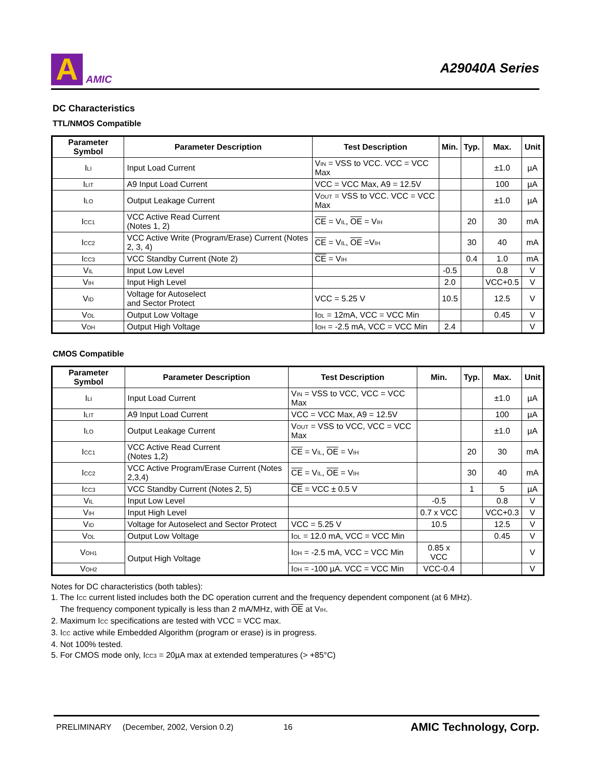A
AMIC
A29040A Series
DC Characteristics
TTL/NMOS Compatible
| Parameter Symbol | Parameter Description | Test Description | Min. | Typ. | Max. | Unit |
| --- | --- | --- | --- | --- | --- | --- |
| I<sub>LI</sub> | Input Load Current | V<sub>IN</sub> = VSS to VCC. VCC = VCC Max | | | ±1.0 | µA |
| I<sub>LIT</sub> | A9 Input Load Current | VCC = VCC Max, A9 = 12.5V | | | 100 | µA |
| I<sub>LO</sub> | Output Leakage Current | V<sub>OUT</sub> = VSS to VCC. VCC = VCC Max | | | ±1.0 | µA |
| I<sub>CC1</sub> | VCC Active Read Current (Notes 1, 2) | CE = V<sub>IL</sub>, OE = V<sub>IH</sub> | | 20 | 30 | mA |
| I<sub>CC2</sub> | VCC Active Write (Program/Erase) Current (Notes 2, 3, 4) | CE = V<sub>IL</sub>, OE =V<sub>IH</sub> | | 30 | 40 | mA |
| I<sub>CC3</sub> | VCC Standby Current (Note 2) | CE = V<sub>IH</sub> | | 0.4 | 1.0 | mA |
| V<sub>IL</sub> | Input Low Level | | -0.5 | | 0.8 | V |
| V<sub>IH</sub> | Input High Level | | 2.0 | | VCC+0.5 | V |
| V<sub>ID</sub> | Voltage for Autoselect and Sector Protect | VCC = 5.25 V | 10.5 | | 12.5 | V |
| V<sub>OL</sub> | Output Low Voltage | I<sub>OL</sub> = 12mA, VCC = VCC Min | | | 0.45 | V |
| V<sub>OH</sub> | Output High Voltage | I<sub>OH</sub> = -2.5 mA, VCC = VCC Min | 2.4 | | | V |
CMOS Compatible
| Parameter Symbol | Parameter Description | Test Description | Min. | Typ. | Max. | Unit |
| --- | --- | --- | --- | --- | --- | --- |
| I<sub>LI</sub> | Input Load Current | V<sub>IN</sub> = VSS to VCC, VCC = VCC Max | | | ±1.0 | µA |
| I<sub>LIT</sub> | A9 Input Load Current | VCC = VCC Max, A9 = 12.5V | | | 100 | µA |
| I<sub>LO</sub> | Output Leakage Current | V<sub>OUT</sub> = VSS to VCC, VCC = VCC Max | | | ±1.0 | µA |
| I<sub>CC1</sub> | VCC Active Read Current (Notes 1,2) | CE = V<sub>IL</sub>, OE = V<sub>IH</sub> | | 20 | 30 | mA |
| I<sub>CC2</sub> | VCC Active Program/Erase Current (Notes 2,3,4) | CE = V<sub>IL</sub>, OE = V<sub>IH</sub> | | 30 | 40 | mA |
| I<sub>CC3</sub> | VCC Standby Current (Notes 2, 5) | CE = VCC ± 0.5 V | | 1 | 5 | µA |
| V<sub>IL</sub> | Input Low Level | | -0.5 | | 0.8 | V |
| V<sub>IH</sub> | Input High Level | | 0.7 x VCC | | VCC+0.3 | V |
| V<sub>ID</sub> | Voltage for Autoselect and Sector Protect | VCC = 5.25 V | 10.5 | | 12.5 | V |
| V<sub>OL</sub> | Output Low Voltage | I<sub>OL</sub> = 12.0 mA, VCC = VCC Min | | | 0.45 | V |
| V<sub>OH1</sub> | Output High Voltage | I<sub>OH</sub> = -2.5 mA, VCC = VCC Min | 0.85 x VCC | | | V |
| V<sub>OH2</sub> | | I<sub>OH</sub> = -100 µA. VCC = VCC Min | VCC-0.4 | | | V |
Notes for DC characteristics (both tables):
1. The I<sub>CC</sub> current listed includes both the DC operation current and the frequency dependent component (at 6 MHz).
The frequency component typically is less than 2 mA/MHz, with OE at V<sub>IH</sub>.
2. Maximum I<sub>CC</sub> specifications are tested with VCC = VCC max.
3. I<sub>CC</sub> active while Embedded Algorithm (program or erase) is in progress.
4. Not 100% tested.
5. For CMOS mode only, I<sub>CC3</sub> = 20µA max at extended temperatures (> +85°C)
PRELIMINARY (December, 2002, Version 0.2) 16 AMIC Technology, Corp.